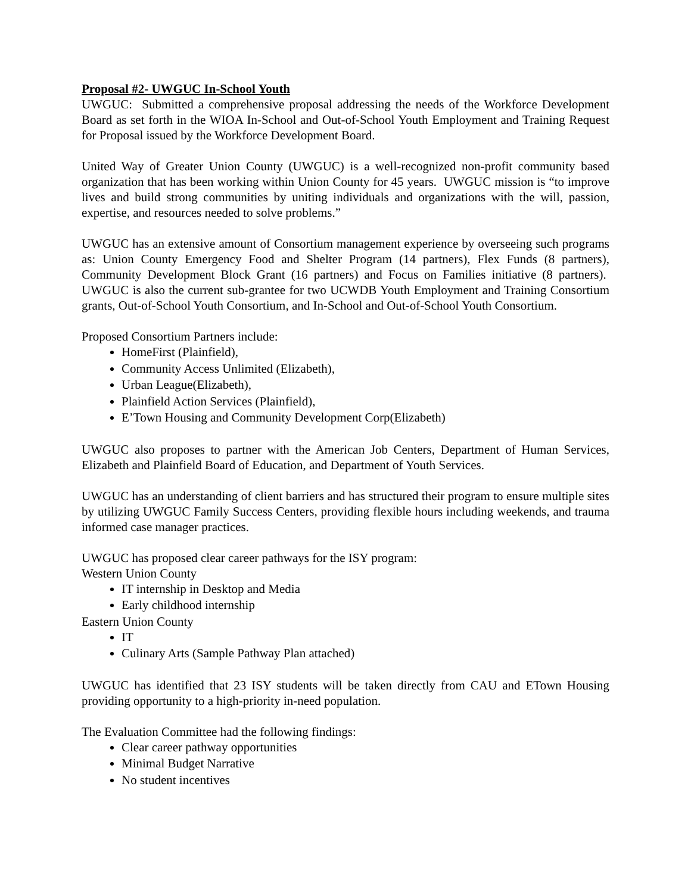Proposal #2- UWGUC In-School Youth
UWGUC: Submitted a comprehensive proposal addressing the needs of the Workforce Development Board as set forth in the WIOA In-School and Out-of-School Youth Employment and Training Request for Proposal issued by the Workforce Development Board.
United Way of Greater Union County (UWGUC) is a well-recognized non-profit community based organization that has been working within Union County for 45 years. UWGUC mission is “to improve lives and build strong communities by uniting individuals and organizations with the will, passion, expertise, and resources needed to solve problems.”
UWGUC has an extensive amount of Consortium management experience by overseeing such programs as: Union County Emergency Food and Shelter Program (14 partners), Flex Funds (8 partners), Community Development Block Grant (16 partners) and Focus on Families initiative (8 partners). UWGUC is also the current sub-grantee for two UCWDB Youth Employment and Training Consortium grants, Out-of-School Youth Consortium, and In-School and Out-of-School Youth Consortium.
Proposed Consortium Partners include:
HomeFirst (Plainfield),
Community Access Unlimited (Elizabeth),
Urban League(Elizabeth),
Plainfield Action Services (Plainfield),
E’Town Housing and Community Development Corp(Elizabeth)
UWGUC also proposes to partner with the American Job Centers, Department of Human Services, Elizabeth and Plainfield Board of Education, and Department of Youth Services.
UWGUC has an understanding of client barriers and has structured their program to ensure multiple sites by utilizing UWGUC Family Success Centers, providing flexible hours including weekends, and trauma informed case manager practices.
UWGUC has proposed clear career pathways for the ISY program:
Western Union County
IT internship in Desktop and Media
Early childhood internship
Eastern Union County
IT
Culinary Arts (Sample Pathway Plan attached)
UWGUC has identified that 23 ISY students will be taken directly from CAU and ETown Housing providing opportunity to a high-priority in-need population.
The Evaluation Committee had the following findings:
Clear career pathway opportunities
Minimal Budget Narrative
No student incentives